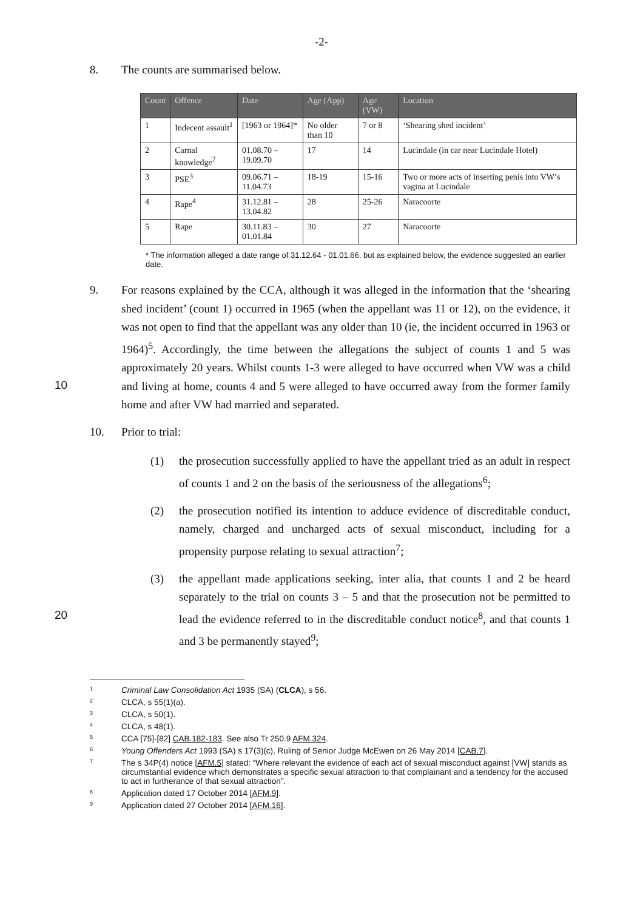-2-
8. The counts are summarised below.
| Count | Offence | Date | Age (App) | Age (VW) | Location |
| --- | --- | --- | --- | --- | --- |
| 1 | Indecent assault<sup>1</sup> | [1963 or 1964]* | No older than 10 | 7 or 8 | ‘Shearing shed incident’ |
| 2 | Carnal knowledge<sup>2</sup> | 01.08.70 – 19.09.70 | 17 | 14 | Lucindale (in car near Lucindale Hotel) |
| 3 | PSE<sup>3</sup> | 09.06.71 – 11.04.73 | 18-19 | 15-16 | Two or more acts of inserting penis into VW’s vagina at Lucindale |
| 4 | Rape<sup>4</sup> | 31.12.81 – 13.04.82 | 28 | 25-26 | Naracoorte |
| 5 | Rape | 30.11.83 – 01.01.84 | 30 | 27 | Naracoorte |
* The information alleged a date range of 31.12.64 - 01.01.66, but as explained below, the evidence suggested an earlier date.
9. For reasons explained by the CCA, although it was alleged in the information that the ‘shearing shed incident’ (count 1) occurred in 1965 (when the appellant was 11 or 12), on the evidence, it was not open to find that the appellant was any older than 10 (ie, the incident occurred in 1963 or 1964)<sup>5</sup>. Accordingly, the time between the allegations the subject of counts 1 and 5 was approximately 20 years. Whilst counts 1-3 were alleged to have occurred when VW was a child and living at home, counts 4 and 5 were alleged to have occurred away from the former family home and after VW had married and separated.
10
10. Prior to trial:
(1) the prosecution successfully applied to have the appellant tried as an adult in respect of counts 1 and 2 on the basis of the seriousness of the allegations<sup>6</sup>;
(2) the prosecution notified its intention to adduce evidence of discreditable conduct, namely, charged and uncharged acts of sexual misconduct, including for a propensity purpose relating to sexual attraction<sup>7</sup>;
(3) the appellant made applications seeking, inter alia, that counts 1 and 2 be heard separately to the trial on counts 3 – 5 and that the prosecution not be permitted to lead the evidence referred to in the discreditable conduct notice<sup>8</sup>, and that counts 1 and 3 be permanently stayed<sup>9</sup>;
20
1 Criminal Law Consolidation Act 1935 (SA) (CLCA), s 56.
2 CLCA, s 55(1)(a).
3 CLCA, s 50(1).
4 CLCA, s 48(1).
5 CCA [75]-[82] CAB.182-183. See also Tr 250.9 AFM.324.
6 Young Offenders Act 1993 (SA) s 17(3)(c), Ruling of Senior Judge McEwen on 26 May 2014 [CAB.7].
7 The s 34P(4) notice [AFM.5] stated: “Where relevant the evidence of each act of sexual misconduct against [VW] stands as circumstantial evidence which demonstrates a specific sexual attraction to that complainant and a tendency for the accused to act in furtherance of that sexual attraction”.
8 Application dated 17 October 2014 [AFM.9].
9 Application dated 27 October 2014 [AFM.16].